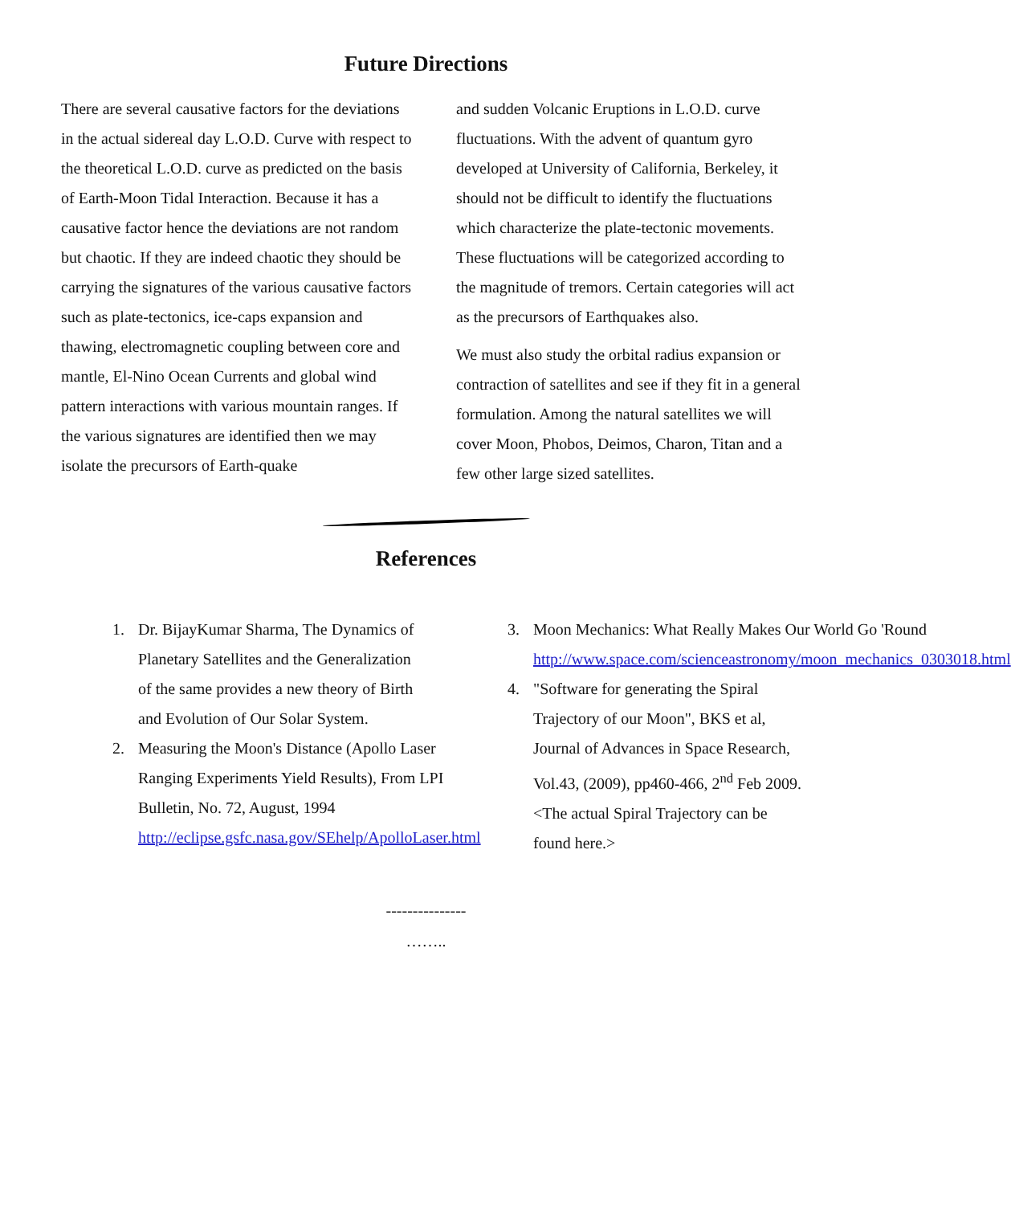Future Directions
There are several causative factors for the deviations in the actual sidereal day L.O.D. Curve with respect to the theoretical L.O.D. curve as predicted on the basis of Earth-Moon Tidal Interaction. Because it has a causative factor hence the deviations are not random but chaotic. If they are indeed chaotic they should be carrying the signatures of the various causative factors such as plate-tectonics, ice-caps expansion and thawing, electromagnetic coupling between core and mantle, El-Nino Ocean Currents and global wind pattern interactions with various mountain ranges. If the various signatures are identified then we may isolate the precursors of Earth-quake
and sudden Volcanic Eruptions in L.O.D. curve fluctuations. With the advent of quantum gyro developed at University of California, Berkeley, it should not be difficult to identify the fluctuations which characterize the plate-tectonic movements. These fluctuations will be categorized according to the magnitude of tremors. Certain categories will act as the precursors of Earthquakes also.
We must also study the orbital radius expansion or contraction of satellites and see if they fit in a general formulation. Among the natural satellites we will cover Moon, Phobos, Deimos, Charon, Titan and a few other large sized satellites.
References
1. Dr. BijayKumar Sharma, The Dynamics of Planetary Satellites and the Generalization of the same provides a new theory of Birth and Evolution of Our Solar System.
2. Measuring the Moon's Distance (Apollo Laser Ranging Experiments Yield Results), From LPI Bulletin, No. 72, August, 1994 http://eclipse.gsfc.nasa.gov/SEhelp/ApolloLaser.html
3. Moon Mechanics: What Really Makes Our World Go 'Round http://www.space.com/scienceastronomy/moon_mechanics_0303018.html
4. "Software for generating the Spiral Trajectory of our Moon", BKS et al, Journal of Advances in Space Research, Vol.43, (2009), pp460-466, 2<sup>nd</sup> Feb 2009.
<The actual Spiral Trajectory can be found here.>
---------------
……..